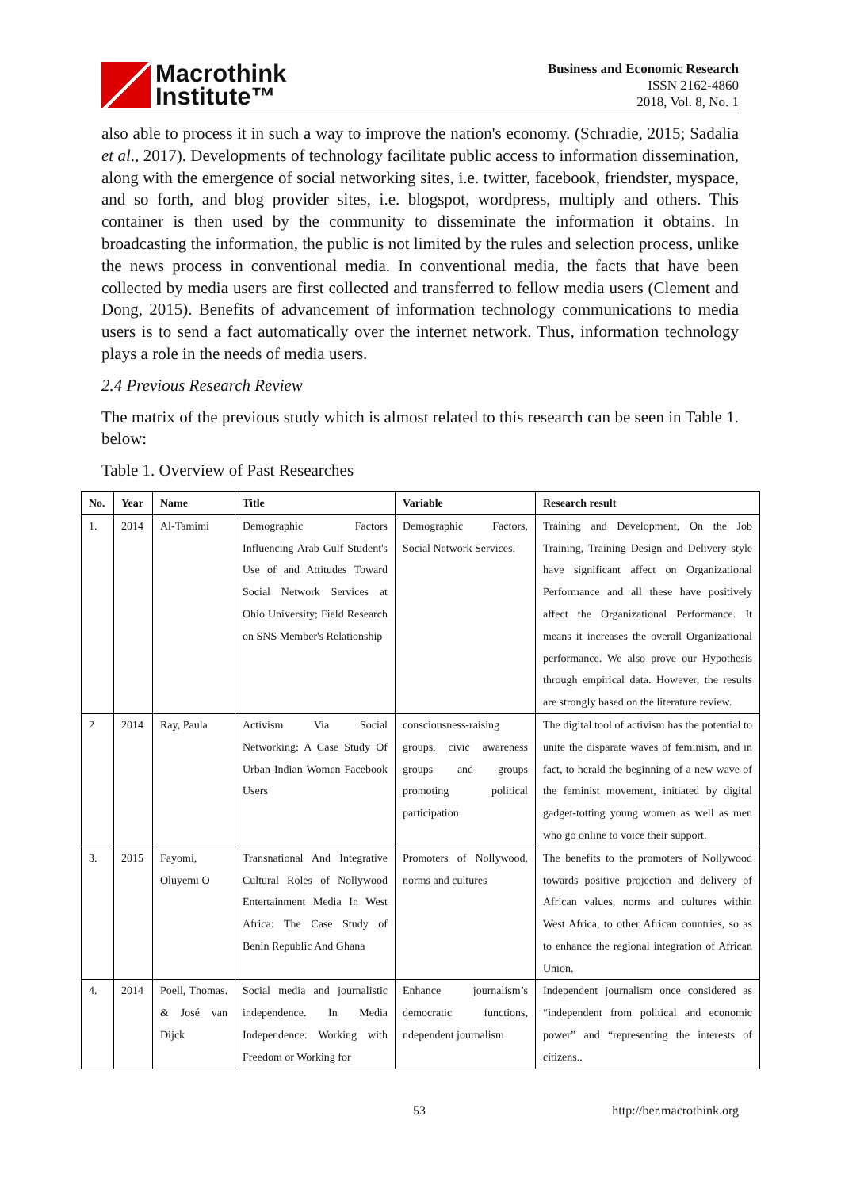Macrothink
Institute™
Business and Economic Research
ISSN 2162-4860
2018, Vol. 8, No. 1
also able to process it in such a way to improve the nation's economy. (Schradie, 2015; Sadalia et al., 2017). Developments of technology facilitate public access to information dissemination, along with the emergence of social networking sites, i.e. twitter, facebook, friendster, myspace, and so forth, and blog provider sites, i.e. blogspot, wordpress, multiply and others. This container is then used by the community to disseminate the information it obtains. In broadcasting the information, the public is not limited by the rules and selection process, unlike the news process in conventional media. In conventional media, the facts that have been collected by media users are first collected and transferred to fellow media users (Clement and Dong, 2015). Benefits of advancement of information technology communications to media users is to send a fact automatically over the internet network. Thus, information technology plays a role in the needs of media users.
2.4 Previous Research Review
The matrix of the previous study which is almost related to this research can be seen in Table 1. below:
Table 1. Overview of Past Researches
| No. | Year | Name | Title | Variable | Research result |
| --- | --- | --- | --- | --- | --- |
| 1. | 2014 | Al-Tamimi | Demographic Factors Influencing Arab Gulf Student's Use of and Attitudes Toward Social Network Services at Ohio University; Field Research on SNS Member's Relationship | Demographic Factors, Social Network Services. | Training and Development, On the Job Training, Training Design and Delivery style have significant affect on Organizational Performance and all these have positively affect the Organizational Performance. It means it increases the overall Organizational performance. We also prove our Hypothesis through empirical data. However, the results are strongly based on the literature review. |
| 2 | 2014 | Ray, Paula | Activism Via Social Networking: A Case Study Of Urban Indian Women Facebook Users | consciousness-raising groups, civic awareness groups and groups promoting political participation | The digital tool of activism has the potential to unite the disparate waves of feminism, and in fact, to herald the beginning of a new wave of the feminist movement, initiated by digital gadget-totting young women as well as men who go online to voice their support. |
| 3. | 2015 | Fayomi, Oluyemi O | Transnational And Integrative Cultural Roles of Nollywood Entertainment Media In West Africa: The Case Study of Benin Republic And Ghana | Promoters of Nollywood, norms and cultures | The benefits to the promoters of Nollywood towards positive projection and delivery of African values, norms and cultures within West Africa, to other African countries, so as to enhance the regional integration of African Union. |
| 4. | 2014 | Poell, Thomas. & José van Dijck | Social media and journalistic independence. In Media Independence: Working with Freedom or Working for | Enhance journalism’s democratic functions, ndependent journalism | Independent journalism once considered as “independent from political and economic power” and “representing the interests of citizens.. |
53 http://ber.macrothink.org